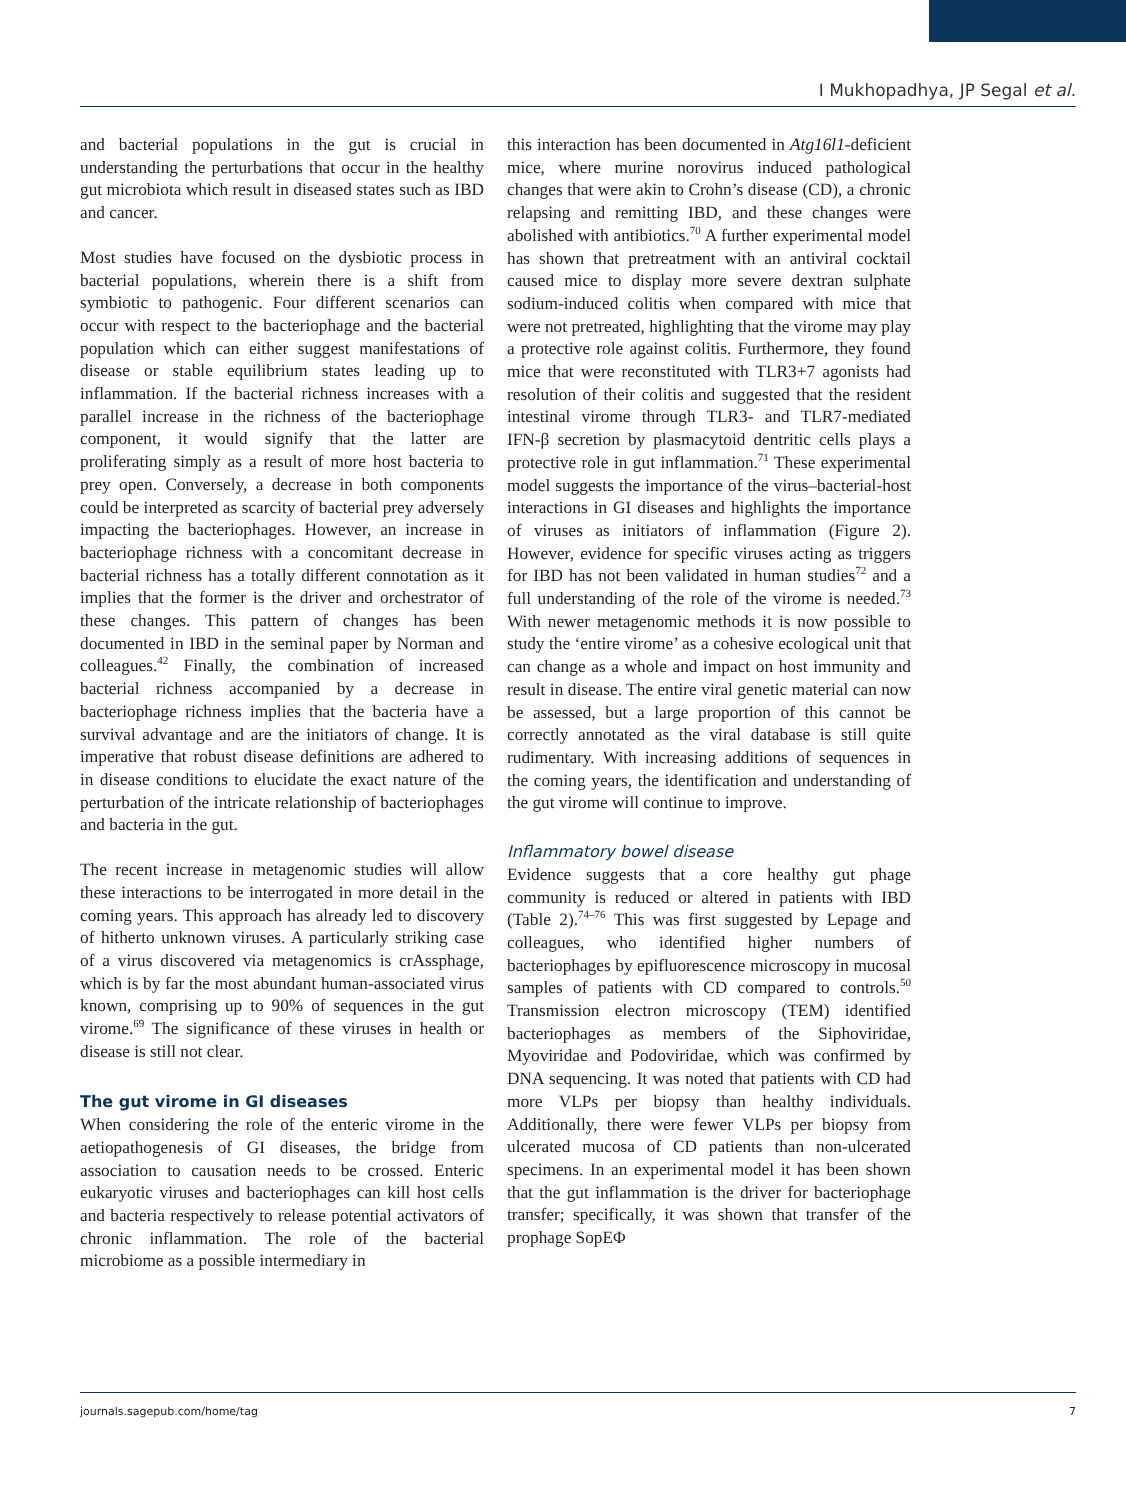I Mukhopadhya, JP Segal et al.
and bacterial populations in the gut is crucial in understanding the perturbations that occur in the healthy gut microbiota which result in diseased states such as IBD and cancer.
Most studies have focused on the dysbiotic process in bacterial populations, wherein there is a shift from symbiotic to pathogenic. Four different scenarios can occur with respect to the bacteriophage and the bacterial population which can either suggest manifestations of disease or stable equilibrium states leading up to inflammation. If the bacterial richness increases with a parallel increase in the richness of the bacteriophage component, it would signify that the latter are proliferating simply as a result of more host bacteria to prey open. Conversely, a decrease in both components could be interpreted as scarcity of bacterial prey adversely impacting the bacteriophages. However, an increase in bacteriophage richness with a concomitant decrease in bacterial richness has a totally different connotation as it implies that the former is the driver and orchestrator of these changes. This pattern of changes has been documented in IBD in the seminal paper by Norman and colleagues.<sup>42</sup> Finally, the combination of increased bacterial richness accompanied by a decrease in bacteriophage richness implies that the bacteria have a survival advantage and are the initiators of change. It is imperative that robust disease definitions are adhered to in disease conditions to elucidate the exact nature of the perturbation of the intricate relationship of bacteriophages and bacteria in the gut.
The recent increase in metagenomic studies will allow these interactions to be interrogated in more detail in the coming years. This approach has already led to discovery of hitherto unknown viruses. A particularly striking case of a virus discovered via metagenomics is crAssphage, which is by far the most abundant human-associated virus known, comprising up to 90% of sequences in the gut virome.<sup>69</sup> The significance of these viruses in health or disease is still not clear.
The gut virome in GI diseases
When considering the role of the enteric virome in the aetiopathogenesis of GI diseases, the bridge from association to causation needs to be crossed. Enteric eukaryotic viruses and bacteriophages can kill host cells and bacteria respectively to release potential activators of chronic inflammation. The role of the bacterial microbiome as a possible intermediary in
this interaction has been documented in Atg16l1-deficient mice, where murine norovirus induced pathological changes that were akin to Crohn’s disease (CD), a chronic relapsing and remitting IBD, and these changes were abolished with antibiotics.<sup>70</sup> A further experimental model has shown that pretreatment with an antiviral cocktail caused mice to display more severe dextran sulphate sodium-induced colitis when compared with mice that were not pretreated, highlighting that the virome may play a protective role against colitis. Furthermore, they found mice that were reconstituted with TLR3+7 agonists had resolution of their colitis and suggested that the resident intestinal virome through TLR3- and TLR7-mediated IFN-β secretion by plasmacytoid dentritic cells plays a protective role in gut inflammation.<sup>71</sup> These experimental model suggests the importance of the virus–bacterial-host interactions in GI diseases and highlights the importance of viruses as initiators of inflammation (Figure 2). However, evidence for specific viruses acting as triggers for IBD has not been validated in human studies<sup>72</sup> and a full understanding of the role of the virome is needed.<sup>73</sup> With newer metagenomic methods it is now possible to study the ‘entire virome’ as a cohesive ecological unit that can change as a whole and impact on host immunity and result in disease. The entire viral genetic material can now be assessed, but a large proportion of this cannot be correctly annotated as the viral database is still quite rudimentary. With increasing additions of sequences in the coming years, the identification and understanding of the gut virome will continue to improve.
Inflammatory bowel disease
Evidence suggests that a core healthy gut phage community is reduced or altered in patients with IBD (Table 2).<sup>74–76</sup> This was first suggested by Lepage and colleagues, who identified higher numbers of bacteriophages by epifluorescence microscopy in mucosal samples of patients with CD compared to controls.<sup>50</sup> Transmission electron microscopy (TEM) identified bacteriophages as members of the Siphoviridae, Myoviridae and Podoviridae, which was confirmed by DNA sequencing. It was noted that patients with CD had more VLPs per biopsy than healthy individuals. Additionally, there were fewer VLPs per biopsy from ulcerated mucosa of CD patients than non-ulcerated specimens. In an experimental model it has been shown that the gut inflammation is the driver for bacteriophage transfer; specifically, it was shown that transfer of the prophage SopEΦ
journals.sagepub.com/home/tag 7